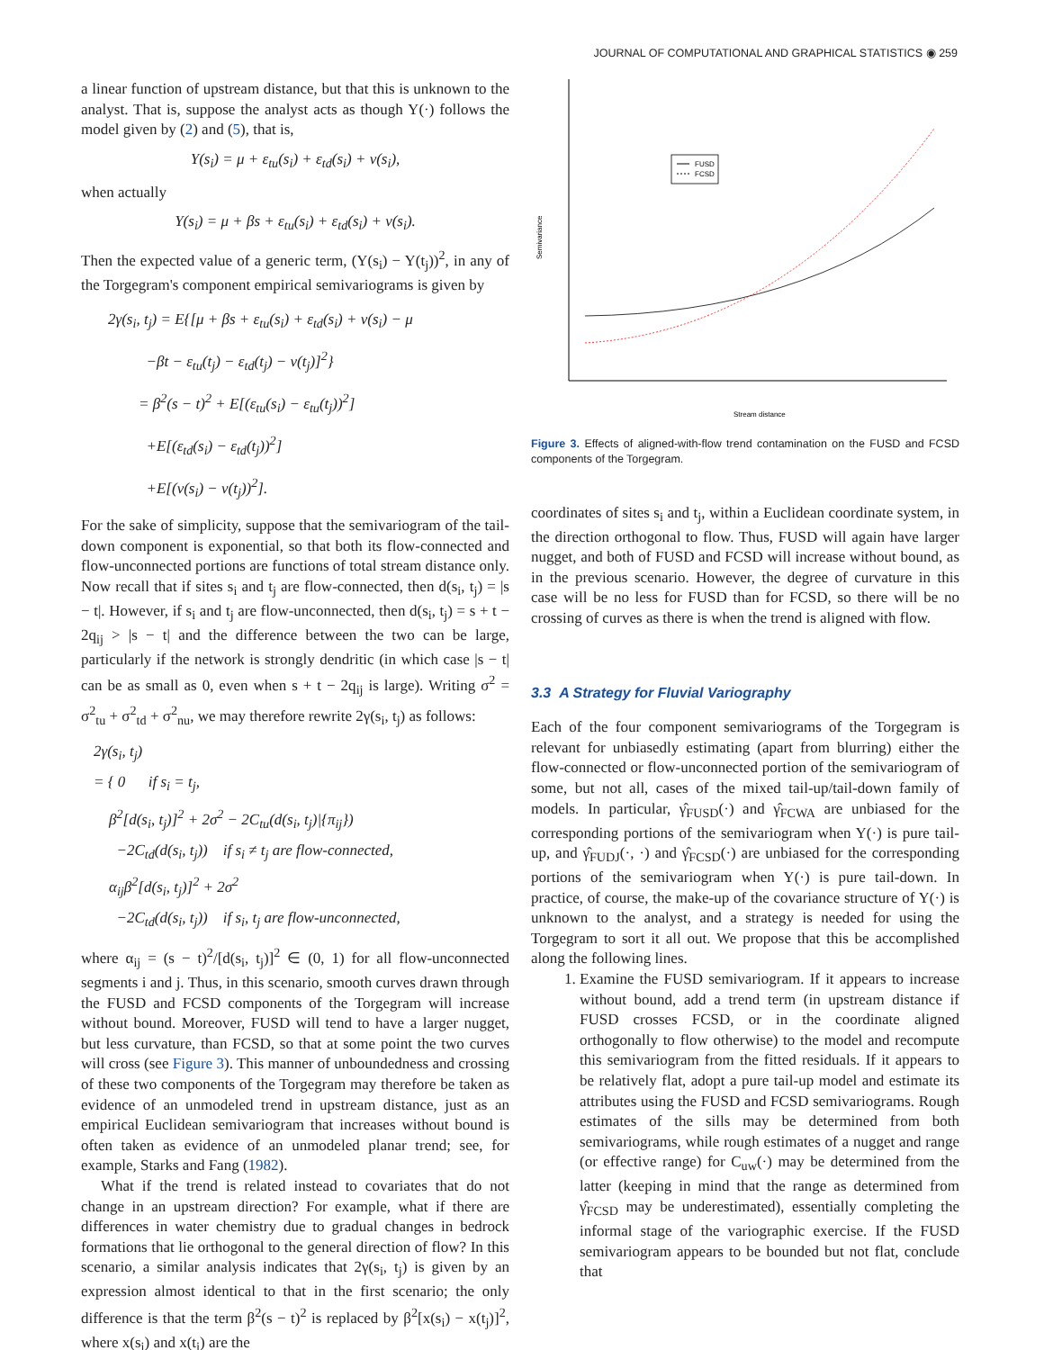JOURNAL OF COMPUTATIONAL AND GRAPHICAL STATISTICS ◉ 259
a linear function of upstream distance, but that this is unknown to the analyst. That is, suppose the analyst acts as though Y(·) follows the model given by (2) and (5), that is,
Y(s<sub>i</sub>) = μ + ε<sub>tu</sub>(s<sub>i</sub>) + ε<sub>td</sub>(s<sub>i</sub>) + ν(s<sub>i</sub>),
when actually
Y(s<sub>i</sub>) = μ + βs + ε<sub>tu</sub>(s<sub>i</sub>) + ε<sub>td</sub>(s<sub>i</sub>) + ν(s<sub>i</sub>).
Then the expected value of a generic term, (Y(s<sub>i</sub>) − Y(t<sub>j</sub>))<sup>2</sup>, in any of the Torgegram's component empirical semivariograms is given by
2γ(s<sub>i</sub>, t<sub>j</sub>) = E{[μ + βs + ε<sub>tu</sub>(s<sub>i</sub>) + ε<sub>td</sub>(s<sub>i</sub>) + ν(s<sub>i</sub>) − μ
−βt − ε<sub>tu</sub>(t<sub>j</sub>) − ε<sub>td</sub>(t<sub>j</sub>) − ν(t<sub>j</sub>)]<sup>2</sup>}
= β<sup>2</sup>(s − t)<sup>2</sup> + E[(ε<sub>tu</sub>(s<sub>i</sub>) − ε<sub>tu</sub>(t<sub>j</sub>))<sup>2</sup>]
+E[(ε<sub>td</sub>(s<sub>i</sub>) − ε<sub>td</sub>(t<sub>j</sub>))<sup>2</sup>]
+E[(ν(s<sub>i</sub>) − ν(t<sub>j</sub>))<sup>2</sup>].
For the sake of simplicity, suppose that the semivariogram of the tail-down component is exponential, so that both its flow-connected and flow-unconnected portions are functions of total stream distance only. Now recall that if sites s<sub>i</sub> and t<sub>j</sub> are flow-connected, then d(s<sub>i</sub>, t<sub>j</sub>) = |s − t|. However, if s<sub>i</sub> and t<sub>j</sub> are flow-unconnected, then d(s<sub>i</sub>, t<sub>j</sub>) = s + t − 2q<sub>ij</sub> > |s − t| and the difference between the two can be large, particularly if the network is strongly dendritic (in which case |s − t| can be as small as 0, even when s + t − 2q<sub>ij</sub> is large). Writing σ<sup>2</sup> = σ<sup>2</sup><sub>tu</sub> + σ<sup>2</sup><sub>td</sub> + σ<sup>2</sup><sub>nu</sub>, we may therefore rewrite 2γ(s<sub>i</sub>, t<sub>j</sub>) as follows:
2γ(s<sub>i</sub>, t<sub>j</sub>)
= { 0 if s<sub>i</sub> = t<sub>j</sub>,
β<sup>2</sup>[d(s<sub>i</sub>, t<sub>j</sub>)]<sup>2</sup> + 2σ<sup>2</sup> − 2C<sub>tu</sub>(d(s<sub>i</sub>, t<sub>j</sub>)|{π<sub>ij</sub>})
−2C<sub>td</sub>(d(s<sub>i</sub>, t<sub>j</sub>)) if s<sub>i</sub> ≠ t<sub>j</sub> are flow-connected,
α<sub>ij</sub>β<sup>2</sup>[d(s<sub>i</sub>, t<sub>j</sub>)]<sup>2</sup> + 2σ<sup>2</sup>
−2C<sub>td</sub>(d(s<sub>i</sub>, t<sub>j</sub>)) if s<sub>i</sub>, t<sub>j</sub> are flow-unconnected,
where α<sub>ij</sub> = (s − t)<sup>2</sup>/[d(s<sub>i</sub>, t<sub>j</sub>)]<sup>2</sup> ∈ (0, 1) for all flow-unconnected segments i and j. Thus, in this scenario, smooth curves drawn through the FUSD and FCSD components of the Torgegram will increase without bound. Moreover, FUSD will tend to have a larger nugget, but less curvature, than FCSD, so that at some point the two curves will cross (see Figure 3). This manner of unboundedness and crossing of these two components of the Torgegram may therefore be taken as evidence of an unmodeled trend in upstream distance, just as an empirical Euclidean semivariogram that increases without bound is often taken as evidence of an unmodeled planar trend; see, for example, Starks and Fang (1982).
What if the trend is related instead to covariates that do not change in an upstream direction? For example, what if there are differences in water chemistry due to gradual changes in bedrock formations that lie orthogonal to the general direction of flow? In this scenario, a similar analysis indicates that 2γ(s<sub>i</sub>, t<sub>j</sub>) is given by an expression almost identical to that in the first scenario; the only difference is that the term β<sup>2</sup>(s − t)<sup>2</sup> is replaced by β<sup>2</sup>[x(s<sub>i</sub>) − x(t<sub>j</sub>)]<sup>2</sup>, where x(s<sub>i</sub>) and x(t<sub>j</sub>) are the
Semivariance
Stream distance
FUSD
FCSD
Figure 3. Effects of aligned-with-flow trend contamination on the FUSD and FCSD components of the Torgegram.
coordinates of sites s<sub>i</sub> and t<sub>j</sub>, within a Euclidean coordinate system, in the direction orthogonal to flow. Thus, FUSD will again have larger nugget, and both of FUSD and FCSD will increase without bound, as in the previous scenario. However, the degree of curvature in this case will be no less for FUSD than for FCSD, so there will be no crossing of curves as there is when the trend is aligned with flow.
3.3 A Strategy for Fluvial Variography
Each of the four component semivariograms of the Torgegram is relevant for unbiasedly estimating (apart from blurring) either the flow-connected or flow-unconnected portion of the semivariogram of some, but not all, cases of the mixed tail-up/tail-down family of models. In particular, γ̂<sub>FUSD</sub>(·) and γ̂<sub>FCWA</sub> are unbiased for the corresponding portions of the semivariogram when Y(·) is pure tail-up, and γ̂<sub>FUDJ</sub>(·, ·) and γ̂<sub>FCSD</sub>(·) are unbiased for the corresponding portions of the semivariogram when Y(·) is pure tail-down. In practice, of course, the make-up of the covariance structure of Y(·) is unknown to the analyst, and a strategy is needed for using the Torgegram to sort it all out. We propose that this be accomplished along the following lines.
1. Examine the FUSD semivariogram. If it appears to increase without bound, add a trend term (in upstream distance if FUSD crosses FCSD, or in the coordinate aligned orthogonally to flow otherwise) to the model and recompute this semivariogram from the fitted residuals. If it appears to be relatively flat, adopt a pure tail-up model and estimate its attributes using the FUSD and FCSD semivariograms. Rough estimates of the sills may be determined from both semivariograms, while rough estimates of a nugget and range (or effective range) for C<sub>uw</sub>(·) may be determined from the latter (keeping in mind that the range as determined from γ̂<sub>FCSD</sub> may be underestimated), essentially completing the informal stage of the variographic exercise. If the FUSD semivariogram appears to be bounded but not flat, conclude that